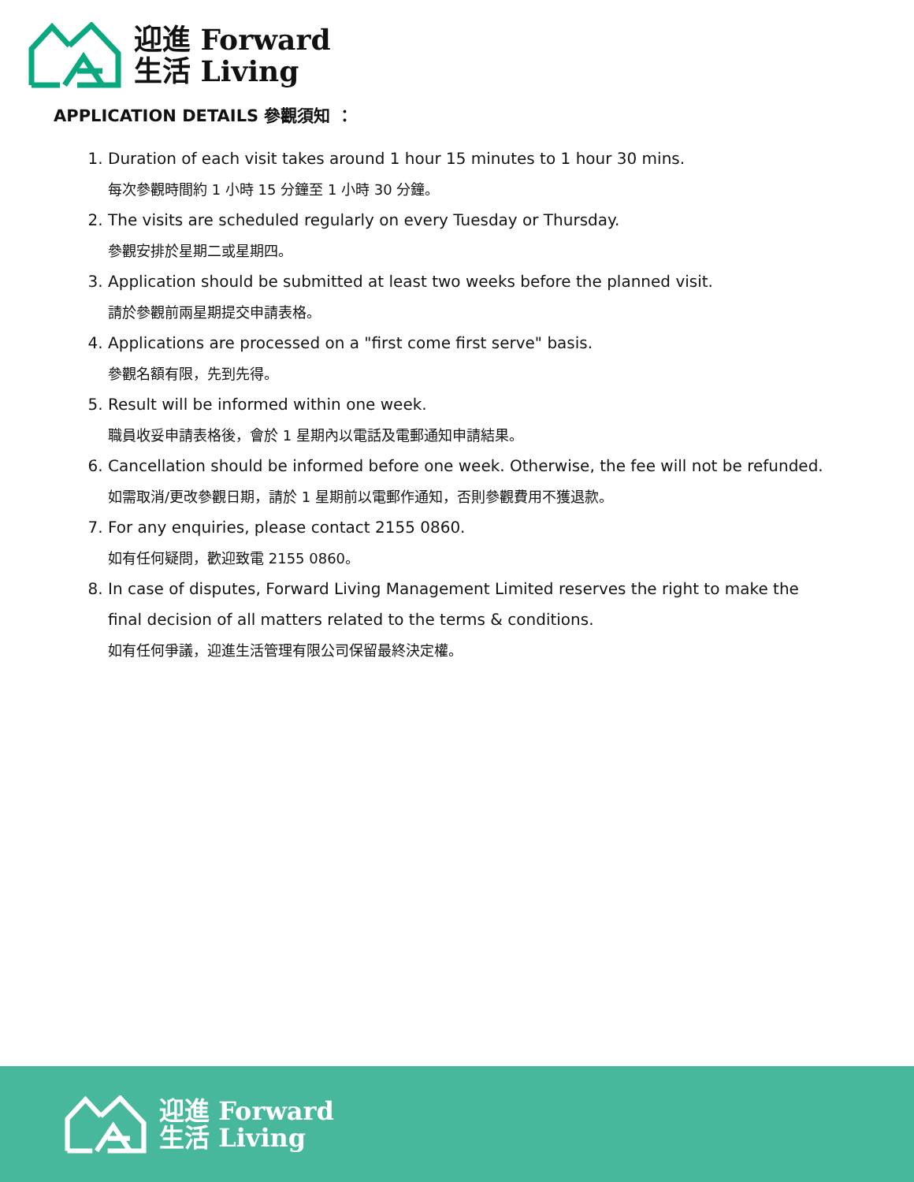迎進 Forward
生活 Living
APPLICATION DETAILS 參觀須知 ：
1. Duration of each visit takes around 1 hour 15 minutes to 1 hour 30 mins.
每次參觀時間約 1 小時 15 分鐘至 1 小時 30 分鐘。
2. The visits are scheduled regularly on every Tuesday or Thursday.
參觀安排於星期二或星期四。
3. Application should be submitted at least two weeks before the planned visit.
請於參觀前兩星期提交申請表格。
4. Applications are processed on a "first come first serve" basis.
參觀名額有限，先到先得。
5. Result will be informed within one week.
職員收妥申請表格後，會於 1 星期內以電話及電郵通知申請結果。
6. Cancellation should be informed before one week. Otherwise, the fee will not be refunded.
如需取消/更改參觀日期，請於 1 星期前以電郵作通知，否則參觀費用不獲退款。
7. For any enquiries, please contact 2155 0860.
如有任何疑問，歡迎致電 2155 0860。
8. In case of disputes, Forward Living Management Limited reserves the right to make the final decision of all matters related to the terms & conditions.
如有任何爭議，迎進生活管理有限公司保留最終決定權。
迎進 Forward
生活 Living